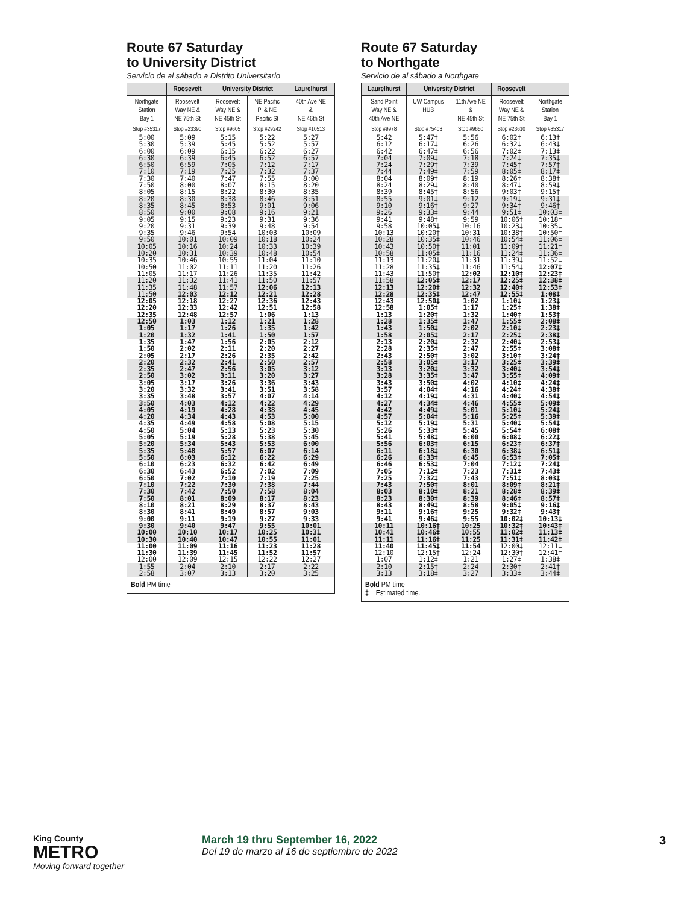Route 67 Saturday
to University District
Servicio de al sábado a Distrito Universitario
| | Roosevelt | University District | | Laurelhurst |
| --- | --- | --- | --- | --- |
| Northgate Station Bay 1 | Roosevelt Way NE & NE 75th St | Roosevelt Way NE & NE 45th St | NE Pacific Pl & NE Pacific St | 40th Ave NE & NE 46th St |
| Stop #35317 | Stop #23390 | Stop #9605 | Stop #29242 | Stop #10513 |
| 5:00 | 5:09 | 5:15 | 5:22 | 5:27 |
| 5:30 | 5:39 | 5:45 | 5:52 | 5:57 |
| 6:00 | 6:09 | 6:15 | 6:22 | 6:27 |
| 6:30 | 6:39 | 6:45 | 6:52 | 6:57 |
| 6:50 | 6:59 | 7:05 | 7:12 | 7:17 |
| 7:10 | 7:19 | 7:25 | 7:32 | 7:37 |
| 7:30 | 7:40 | 7:47 | 7:55 | 8:00 |
| 7:50 | 8:00 | 8:07 | 8:15 | 8:20 |
| 8:05 | 8:15 | 8:22 | 8:30 | 8:35 |
| 8:20 | 8:30 | 8:38 | 8:46 | 8:51 |
| 8:35 | 8:45 | 8:53 | 9:01 | 9:06 |
| 8:50 | 9:00 | 9:08 | 9:16 | 9:21 |
| 9:05 | 9:15 | 9:23 | 9:31 | 9:36 |
| 9:20 | 9:31 | 9:39 | 9:48 | 9:54 |
| 9:35 | 9:46 | 9:54 | 10:03 | 10:09 |
| 9:50 | 10:01 | 10:09 | 10:18 | 10:24 |
| 10:05 | 10:16 | 10:24 | 10:33 | 10:39 |
| 10:20 | 10:31 | 10:39 | 10:48 | 10:54 |
| 10:35 | 10:46 | 10:55 | 11:04 | 11:10 |
| 10:50 | 11:02 | 11:11 | 11:20 | 11:26 |
| 11:05 | 11:17 | 11:26 | 11:35 | 11:42 |
| 11:20 | 11:32 | 11:41 | 11:50 | 11:57 |
| 11:35 | 11:48 | 11:57 | 12:06 | 12:13 |
| 11:50 | 12:03 | 12:12 | 12:21 | 12:28 |
| 12:05 | 12:18 | 12:27 | 12:36 | 12:43 |
| 12:20 | 12:33 | 12:42 | 12:51 | 12:58 |
| 12:35 | 12:48 | 12:57 | 1:06 | 1:13 |
| 12:50 | 1:03 | 1:12 | 1:21 | 1:28 |
| 1:05 | 1:17 | 1:26 | 1:35 | 1:42 |
| 1:20 | 1:32 | 1:41 | 1:50 | 1:57 |
| 1:35 | 1:47 | 1:56 | 2:05 | 2:12 |
| 1:50 | 2:02 | 2:11 | 2:20 | 2:27 |
| 2:05 | 2:17 | 2:26 | 2:35 | 2:42 |
| 2:20 | 2:32 | 2:41 | 2:50 | 2:57 |
| 2:35 | 2:47 | 2:56 | 3:05 | 3:12 |
| 2:50 | 3:02 | 3:11 | 3:20 | 3:27 |
| 3:05 | 3:17 | 3:26 | 3:36 | 3:43 |
| 3:20 | 3:32 | 3:41 | 3:51 | 3:58 |
| 3:35 | 3:48 | 3:57 | 4:07 | 4:14 |
| 3:50 | 4:03 | 4:12 | 4:22 | 4:29 |
| 4:05 | 4:19 | 4:28 | 4:38 | 4:45 |
| 4:20 | 4:34 | 4:43 | 4:53 | 5:00 |
| 4:35 | 4:49 | 4:58 | 5:08 | 5:15 |
| 4:50 | 5:04 | 5:13 | 5:23 | 5:30 |
| 5:05 | 5:19 | 5:28 | 5:38 | 5:45 |
| 5:20 | 5:34 | 5:43 | 5:53 | 6:00 |
| 5:35 | 5:48 | 5:57 | 6:07 | 6:14 |
| 5:50 | 6:03 | 6:12 | 6:22 | 6:29 |
| 6:10 | 6:23 | 6:32 | 6:42 | 6:49 |
| 6:30 | 6:43 | 6:52 | 7:02 | 7:09 |
| 6:50 | 7:02 | 7:10 | 7:19 | 7:25 |
| 7:10 | 7:22 | 7:30 | 7:38 | 7:44 |
| 7:30 | 7:42 | 7:50 | 7:58 | 8:04 |
| 7:50 | 8:01 | 8:09 | 8:17 | 8:23 |
| 8:10 | 8:21 | 8:29 | 8:37 | 8:43 |
| 8:30 | 8:41 | 8:49 | 8:57 | 9:03 |
| 9:00 | 9:11 | 9:19 | 9:27 | 9:33 |
| 9:30 | 9:40 | 9:47 | 9:55 | 10:01 |
| 10:00 | 10:10 | 10:17 | 10:25 | 10:31 |
| 10:30 | 10:40 | 10:47 | 10:55 | 11:01 |
| 11:00 | 11:09 | 11:16 | 11:23 | 11:28 |
| 11:30 | 11:39 | 11:45 | 11:52 | 11:57 |
| 12:00 | 12:09 | 12:15 | 12:22 | 12:27 |
| 1:55 | 2:04 | 2:10 | 2:17 | 2:22 |
| 2:58 | 3:07 | 3:13 | 3:20 | 3:25 |
| Bold PM time | | | | |
Route 67 Saturday
to Northgate
Servicio de al sábado a Northgate
| Laurelhurst | University District | | Roosevelt | |
| --- | --- | --- | --- | --- |
| Sand Point Way NE & 40th Ave NE | UW Campus HUB | 11th Ave NE & NE 45th St | Roosevelt Way NE & NE 75th St | Northgate Station Bay 1 |
| Stop #9978 | Stop #75403 | Stop #9650 | Stop #23610 | Stop #35317 |
| 5:42 | 5:47‡ | 5:56 | 6:02‡ | 6:13‡ |
| 6:12 | 6:17‡ | 6:26 | 6:32‡ | 6:43‡ |
| 6:42 | 6:47‡ | 6:56 | 7:02‡ | 7:13‡ |
| 7:04 | 7:09‡ | 7:18 | 7:24‡ | 7:35‡ |
| 7:24 | 7:29‡ | 7:39 | 7:45‡ | 7:57‡ |
| 7:44 | 7:49‡ | 7:59 | 8:05‡ | 8:17‡ |
| 8:04 | 8:09‡ | 8:19 | 8:26‡ | 8:38‡ |
| 8:24 | 8:29‡ | 8:40 | 8:47‡ | 8:59‡ |
| 8:39 | 8:45‡ | 8:56 | 9:03‡ | 9:15‡ |
| 8:55 | 9:01‡ | 9:12 | 9:19‡ | 9:31‡ |
| 9:10 | 9:16‡ | 9:27 | 9:34‡ | 9:46‡ |
| 9:26 | 9:33‡ | 9:44 | 9:51‡ | 10:03‡ |
| 9:41 | 9:48‡ | 9:59 | 10:06‡ | 10:18‡ |
| 9:58 | 10:05‡ | 10:16 | 10:23‡ | 10:35‡ |
| 10:13 | 10:20‡ | 10:31 | 10:38‡ | 10:50‡ |
| 10:28 | 10:35‡ | 10:46 | 10:54‡ | 11:06‡ |
| 10:43 | 10:50‡ | 11:01 | 11:09‡ | 11:21‡ |
| 10:58 | 11:05‡ | 11:16 | 11:24‡ | 11:36‡ |
| 11:13 | 11:20‡ | 11:31 | 11:39‡ | 11:52‡ |
| 11:28 | 11:35‡ | 11:46 | 11:54‡ | 12:07‡ |
| 11:43 | 11:50‡ | 12:02 | 12:10‡ | 12:23‡ |
| 11:58 | 12:05‡ | 12:17 | 12:25‡ | 12:38‡ |
| 12:13 | 12:20‡ | 12:32 | 12:40‡ | 12:53‡ |
| 12:28 | 12:35‡ | 12:47 | 12:55‡ | 1:08‡ |
| 12:43 | 12:50‡ | 1:02 | 1:10‡ | 1:23‡ |
| 12:58 | 1:05‡ | 1:17 | 1:25‡ | 1:38‡ |
| 1:13 | 1:20‡ | 1:32 | 1:40‡ | 1:53‡ |
| 1:28 | 1:35‡ | 1:47 | 1:55‡ | 2:08‡ |
| 1:43 | 1:50‡ | 2:02 | 2:10‡ | 2:23‡ |
| 1:58 | 2:05‡ | 2:17 | 2:25‡ | 2:38‡ |
| 2:13 | 2:20‡ | 2:32 | 2:40‡ | 2:53‡ |
| 2:28 | 2:35‡ | 2:47 | 2:55‡ | 3:08‡ |
| 2:43 | 2:50‡ | 3:02 | 3:10‡ | 3:24‡ |
| 2:58 | 3:05‡ | 3:17 | 3:25‡ | 3:39‡ |
| 3:13 | 3:20‡ | 3:32 | 3:40‡ | 3:54‡ |
| 3:28 | 3:35‡ | 3:47 | 3:55‡ | 4:09‡ |
| 3:43 | 3:50‡ | 4:02 | 4:10‡ | 4:24‡ |
| 3:57 | 4:04‡ | 4:16 | 4:24‡ | 4:38‡ |
| 4:12 | 4:19‡ | 4:31 | 4:40‡ | 4:54‡ |
| 4:27 | 4:34‡ | 4:46 | 4:55‡ | 5:09‡ |
| 4:42 | 4:49‡ | 5:01 | 5:10‡ | 5:24‡ |
| 4:57 | 5:04‡ | 5:16 | 5:25‡ | 5:39‡ |
| 5:12 | 5:19‡ | 5:31 | 5:40‡ | 5:54‡ |
| 5:26 | 5:33‡ | 5:45 | 5:54‡ | 6:08‡ |
| 5:41 | 5:48‡ | 6:00 | 6:08‡ | 6:22‡ |
| 5:56 | 6:03‡ | 6:15 | 6:23‡ | 6:37‡ |
| 6:11 | 6:18‡ | 6:30 | 6:38‡ | 6:51‡ |
| 6:26 | 6:33‡ | 6:45 | 6:53‡ | 7:05‡ |
| 6:46 | 6:53‡ | 7:04 | 7:12‡ | 7:24‡ |
| 7:05 | 7:12‡ | 7:23 | 7:31‡ | 7:43‡ |
| 7:25 | 7:32‡ | 7:43 | 7:51‡ | 8:03‡ |
| 7:43 | 7:50‡ | 8:01 | 8:09‡ | 8:21‡ |
| 8:03 | 8:10‡ | 8:21 | 8:28‡ | 8:39‡ |
| 8:23 | 8:30‡ | 8:39 | 8:46‡ | 8:57‡ |
| 8:43 | 8:49‡ | 8:58 | 9:05‡ | 9:16‡ |
| 9:11 | 9:16‡ | 9:25 | 9:32‡ | 9:43‡ |
| 9:41 | 9:46‡ | 9:55 | 10:02‡ | 10:13‡ |
| 10:11 | 10:16‡ | 10:25 | 10:32‡ | 10:43‡ |
| 10:41 | 10:46‡ | 10:55 | 11:02‡ | 11:13‡ |
| 11:11 | 11:16‡ | 11:25 | 11:31‡ | 11:42‡ |
| 11:40 | 11:45‡ | 11:54 | 12:00‡ | 12:11‡ |
| 12:10 | 12:15‡ | 12:24 | 12:30‡ | 12:41‡ |
| 1:07 | 1:12‡ | 1:21 | 1:27‡ | 1:38‡ |
| 2:10 | 2:15‡ | 2:24 | 2:30‡ | 2:41‡ |
| 3:13 | 3:18‡ | 3:27 | 3:33‡ | 3:44‡ |
| Bold PM time ‡ Estimated time. | | | | |
King County
METRO
Moving forward together
March 19 thru September 16, 2022
Del 19 de marzo al 16 de septiembre de 2022
3